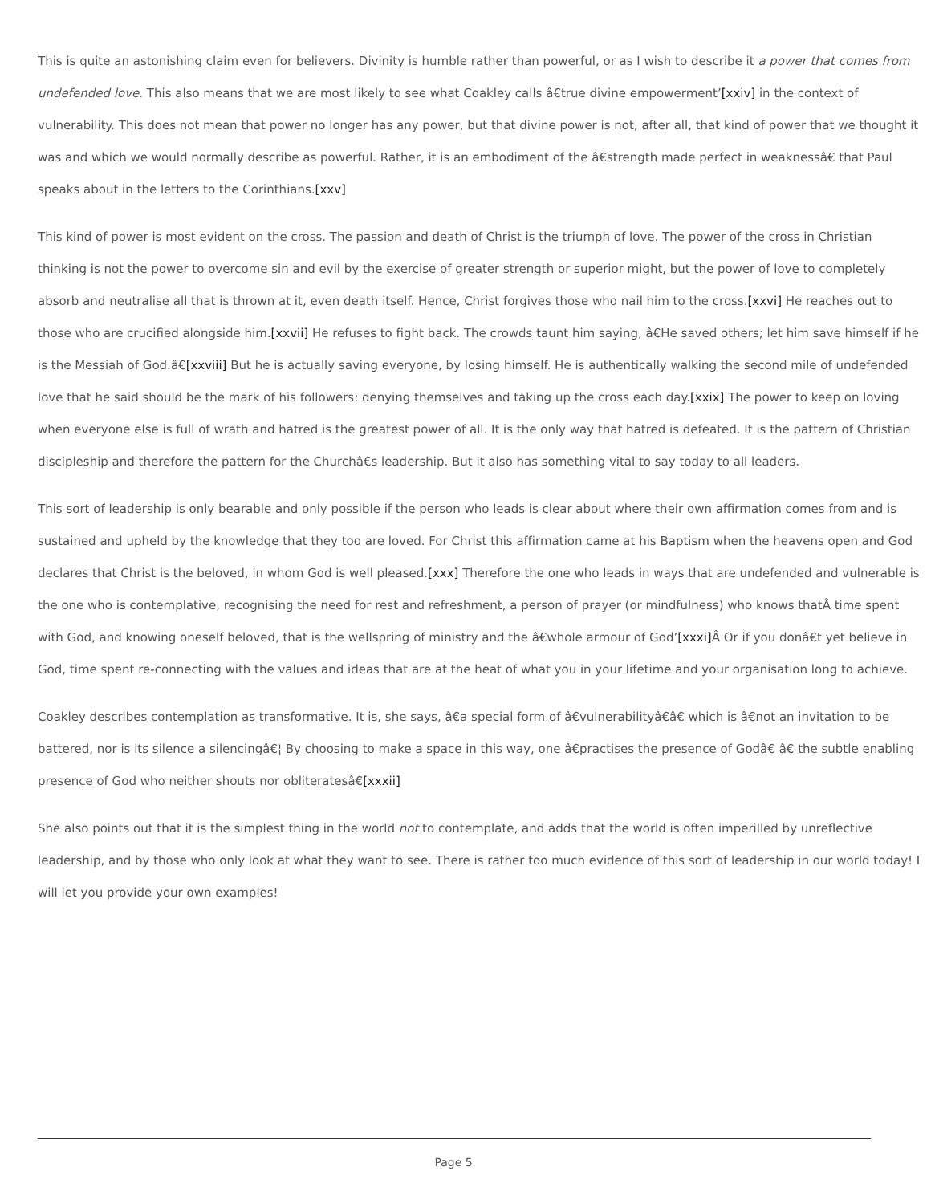This is quite an astonishing claim even for believers. Divinity is humble rather than powerful, or as I wish to describe it a power that comes from undefended love. This also means that we are most likely to see what Coakley calls â€true divine empowerment’[xxiv] in the context of vulnerability. This does not mean that power no longer has any power, but that divine power is not, after all, that kind of power that we thought it was and which we would normally describe as powerful. Rather, it is an embodiment of the â€strength made perfect in weaknessâ€ that Paul speaks about in the letters to the Corinthians.[xxv]
This kind of power is most evident on the cross. The passion and death of Christ is the triumph of love. The power of the cross in Christian thinking is not the power to overcome sin and evil by the exercise of greater strength or superior might, but the power of love to completely absorb and neutralise all that is thrown at it, even death itself. Hence, Christ forgives those who nail him to the cross.[xxvi] He reaches out to those who are crucified alongside him.[xxvii] He refuses to fight back. The crowds taunt him saying, â€He saved others; let him save himself if he is the Messiah of God.â€[xxviii] But he is actually saving everyone, by losing himself. He is authentically walking the second mile of undefended love that he said should be the mark of his followers: denying themselves and taking up the cross each day.[xxix] The power to keep on loving when everyone else is full of wrath and hatred is the greatest power of all. It is the only way that hatred is defeated. It is the pattern of Christian discipleship and therefore the pattern for the Churchâ€s leadership. But it also has something vital to say today to all leaders.
This sort of leadership is only bearable and only possible if the person who leads is clear about where their own affirmation comes from and is sustained and upheld by the knowledge that they too are loved. For Christ this affirmation came at his Baptism when the heavens open and God declares that Christ is the beloved, in whom God is well pleased.[xxx] Therefore the one who leads in ways that are undefended and vulnerable is the one who is contemplative, recognising the need for rest and refreshment, a person of prayer (or mindfulness) who knows thatÂ time spent with God, and knowing oneself beloved, that is the wellspring of ministry and the â€whole armour of God’[xxxi] Â Or if you donâ€t yet believe in God, time spent re-connecting with the values and ideas that are at the heat of what you in your lifetime and your organisation long to achieve.
Coakley describes contemplation as transformative. It is, she says, â€a special form of â€vulnerabilityâ€â€ which is â€not an invitation to be battered, nor is its silence a silencingâ€¦ By choosing to make a space in this way, one â€practises the presence of Godâ€ â€ the subtle enabling presence of God who neither shouts nor obliteratesâ€[xxxii]
She also points out that it is the simplest thing in the world not to contemplate, and adds that the world is often imperilled by unreflective leadership, and by those who only look at what they want to see. There is rather too much evidence of this sort of leadership in our world today! I will let you provide your own examples!
Page 5